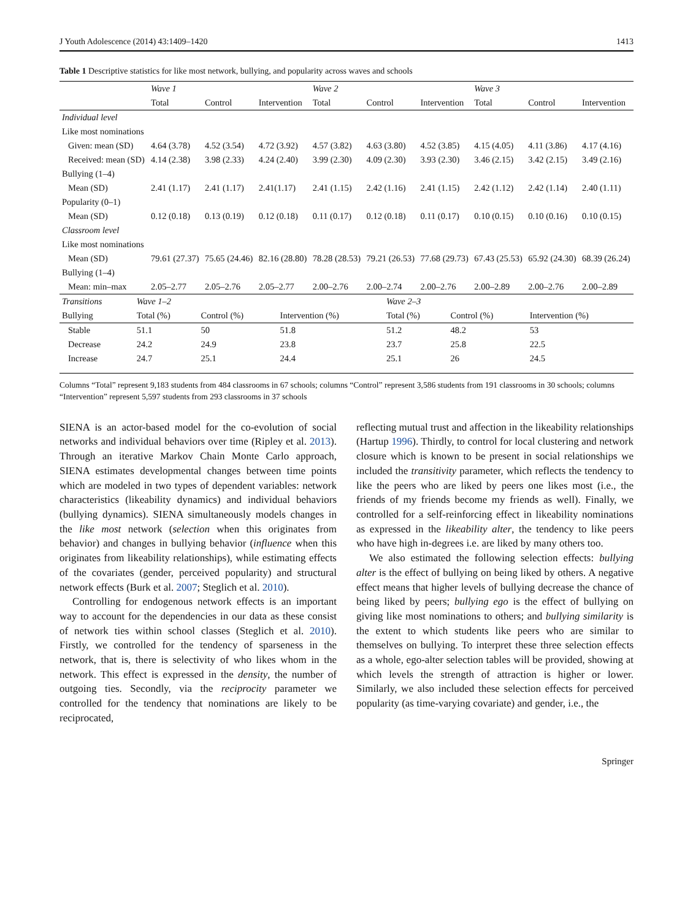J Youth Adolescence (2014) 43:1409–1420 1413
Table 1 Descriptive statistics for like most network, bullying, and popularity across waves and schools
| | Wave 1 | | | Wave 2 | | | Wave 3 | | |
| | Total | Control | Intervention | Total | Control | Intervention | Total | Control | Intervention |
| Individual level | | | | | | | | | |
| Like most nominations | | | | | | | | | |
| Given: mean (SD) | 4.64 (3.78) | 4.52 (3.54) | 4.72 (3.92) | 4.57 (3.82) | 4.63 (3.80) | 4.52 (3.85) | 4.15 (4.05) | 4.11 (3.86) | 4.17 (4.16) |
| Received: mean (SD) | 4.14 (2.38) | 3.98 (2.33) | 4.24 (2.40) | 3.99 (2.30) | 4.09 (2.30) | 3.93 (2.30) | 3.46 (2.15) | 3.42 (2.15) | 3.49 (2.16) |
| Bullying (1–4) | | | | | | | | | |
| Mean (SD) | 2.41 (1.17) | 2.41 (1.17) | 2.41(1.17) | 2.41 (1.15) | 2.42 (1.16) | 2.41 (1.15) | 2.42 (1.12) | 2.42 (1.14) | 2.40 (1.11) |
| Popularity (0–1) | | | | | | | | | |
| Mean (SD) | 0.12 (0.18) | 0.13 (0.19) | 0.12 (0.18) | 0.11 (0.17) | 0.12 (0.18) | 0.11 (0.17) | 0.10 (0.15) | 0.10 (0.16) | 0.10 (0.15) |
| Classroom level | | | | | | | | | |
| Like most nominations | | | | | | | | | |
| Mean (SD) | 79.61 (27.37) | 75.65 (24.46) | 82.16 (28.80) | 78.28 (28.53) | 79.21 (26.53) | 77.68 (29.73) | 67.43 (25.53) | 65.92 (24.30) | 68.39 (26.24) |
| Bullying (1–4) | | | | | | | | | |
| Mean: min–max | 2.05–2.77 | 2.05–2.76 | 2.05–2.77 | 2.00–2.76 | 2.00–2.74 | 2.00–2.76 | 2.00–2.89 | 2.00–2.76 | 2.00–2.89 |
| Transitions | Wave 1–2 | | | Wave 2–3 | | |
| Bullying | Total (%) | Control (%) | Intervention (%) | Total (%) | Control (%) | Intervention (%) |
| Stable | 51.1 | 50 | 51.8 | 51.2 | 48.2 | 53 |
| Decrease | 24.2 | 24.9 | 23.8 | 23.7 | 25.8 | 22.5 |
| Increase | 24.7 | 25.1 | 24.4 | 25.1 | 26 | 24.5 |
Columns “Total” represent 9,183 students from 484 classrooms in 67 schools; columns “Control” represent 3,586 students from 191 classrooms in 30 schools; columns “Intervention” represent 5,597 students from 293 classrooms in 37 schools
SIENA is an actor-based model for the co-evolution of social networks and individual behaviors over time (Ripley et al. 2013). Through an iterative Markov Chain Monte Carlo approach, SIENA estimates developmental changes between time points which are modeled in two types of dependent variables: network characteristics (likeability dynamics) and individual behaviors (bullying dynamics). SIENA simultaneously models changes in the like most network (selection when this originates from behavior) and changes in bullying behavior (influence when this originates from likeability relationships), while estimating effects of the covariates (gender, perceived popularity) and structural network effects (Burk et al. 2007; Steglich et al. 2010).
Controlling for endogenous network effects is an important way to account for the dependencies in our data as these consist of network ties within school classes (Steglich et al. 2010). Firstly, we controlled for the tendency of sparseness in the network, that is, there is selectivity of who likes whom in the network. This effect is expressed in the density, the number of outgoing ties. Secondly, via the reciprocity parameter we controlled for the tendency that nominations are likely to be reciprocated,
reflecting mutual trust and affection in the likeability relationships (Hartup 1996). Thirdly, to control for local clustering and network closure which is known to be present in social relationships we included the transitivity parameter, which reflects the tendency to like the peers who are liked by peers one likes most (i.e., the friends of my friends become my friends as well). Finally, we controlled for a self-reinforcing effect in likeability nominations as expressed in the likeability alter, the tendency to like peers who have high in-degrees i.e. are liked by many others too.
We also estimated the following selection effects: bullying alter is the effect of bullying on being liked by others. A negative effect means that higher levels of bullying decrease the chance of being liked by peers; bullying ego is the effect of bullying on giving like most nominations to others; and bullying similarity is the extent to which students like peers who are similar to themselves on bullying. To interpret these three selection effects as a whole, ego-alter selection tables will be provided, showing at which levels the strength of attraction is higher or lower. Similarly, we also included these selection effects for perceived popularity (as time-varying covariate) and gender, i.e., the
Springer